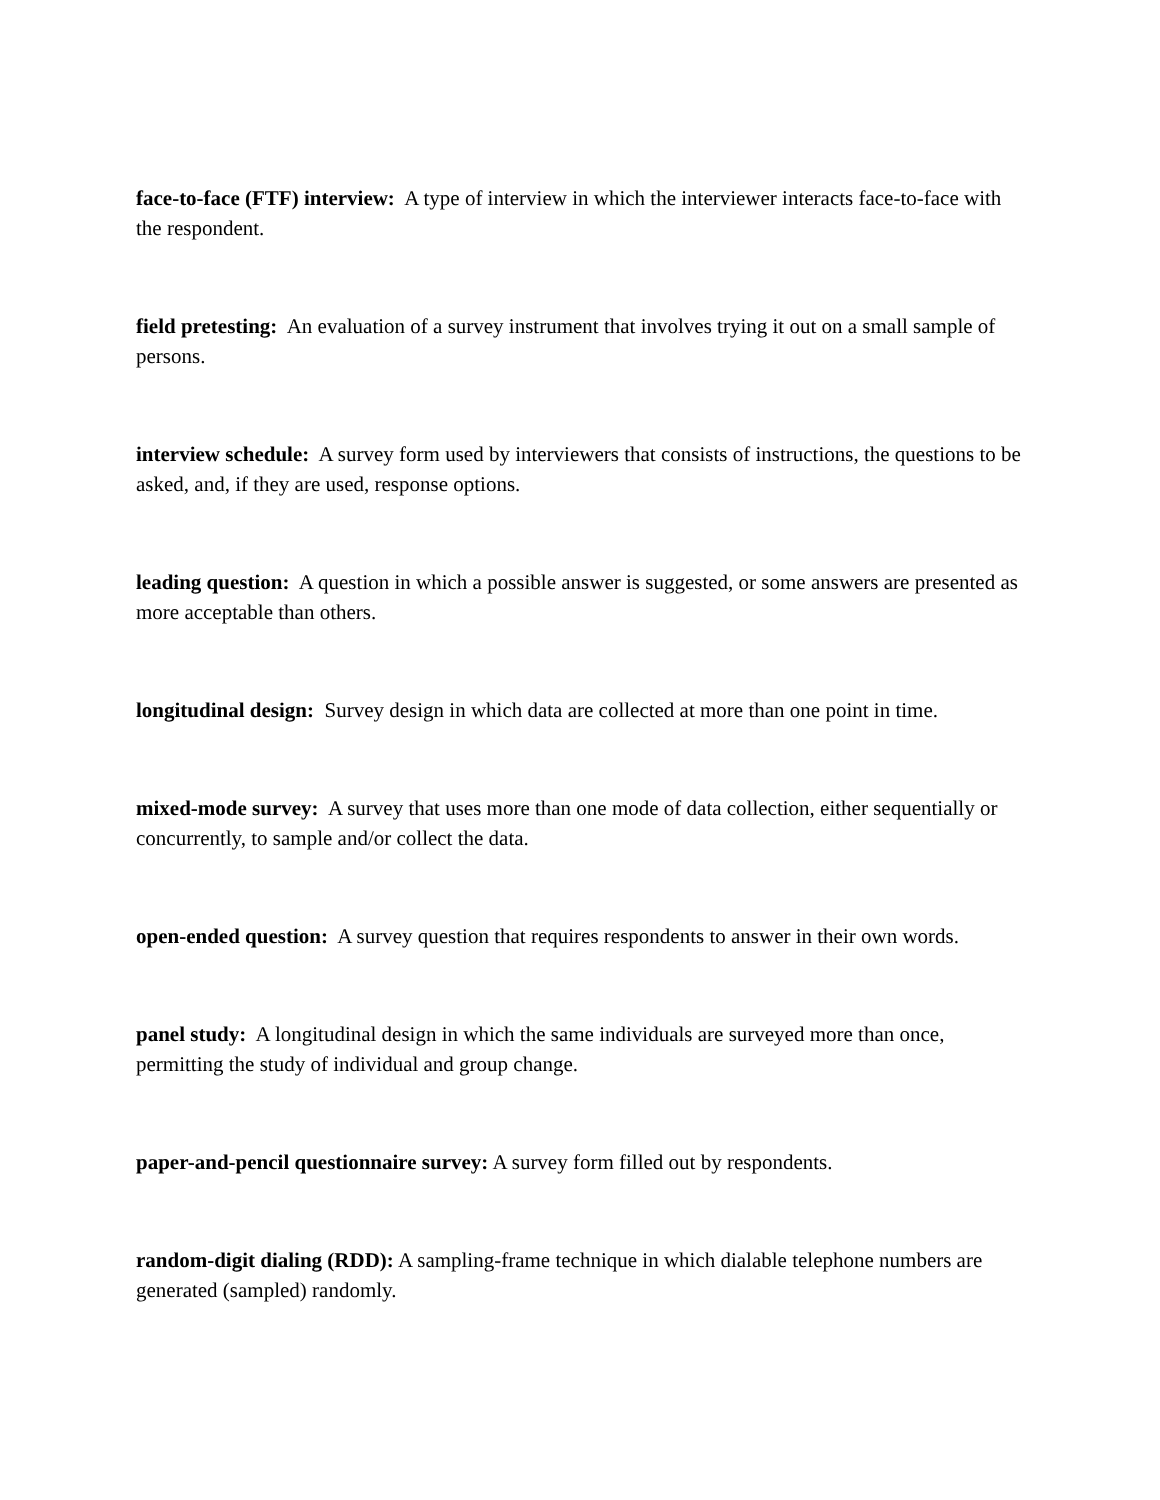face-to-face (FTF) interview: A type of interview in which the interviewer interacts face-to-face with the respondent.
field pretesting: An evaluation of a survey instrument that involves trying it out on a small sample of persons.
interview schedule: A survey form used by interviewers that consists of instructions, the questions to be asked, and, if they are used, response options.
leading question: A question in which a possible answer is suggested, or some answers are presented as more acceptable than others.
longitudinal design: Survey design in which data are collected at more than one point in time.
mixed-mode survey: A survey that uses more than one mode of data collection, either sequentially or concurrently, to sample and/or collect the data.
open-ended question: A survey question that requires respondents to answer in their own words.
panel study: A longitudinal design in which the same individuals are surveyed more than once, permitting the study of individual and group change.
paper-and-pencil questionnaire survey: A survey form filled out by respondents.
random-digit dialing (RDD): A sampling-frame technique in which dialable telephone numbers are generated (sampled) randomly.